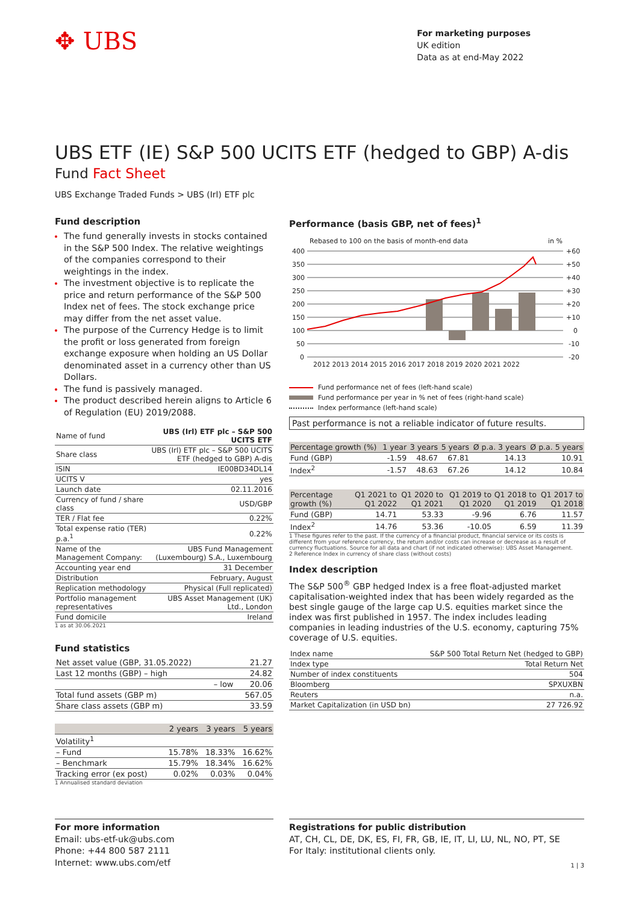✥ UBS
For marketing purposes
UK edition
Data as at end-May 2022
UBS ETF (IE) S&P 500 UCITS ETF (hedged to GBP) A-dis
Fund Fact Sheet
UBS Exchange Traded Funds > UBS (Irl) ETF plc
Fund description
The fund generally invests in stocks contained in the S&P 500 Index. The relative weightings of the companies correspond to their weightings in the index.
The investment objective is to replicate the price and return performance of the S&P 500 Index net of fees. The stock exchange price may differ from the net asset value.
The purpose of the Currency Hedge is to limit the profit or loss generated from foreign exchange exposure when holding an US Dollar denominated asset in a currency other than US Dollars.
The fund is passively managed.
The product described herein aligns to Article 6 of Regulation (EU) 2019/2088.
| Name of fund | UBS (Irl) ETF plc – S&P 500 UCITS ETF |
| Share class | UBS (Irl) ETF plc – S&P 500 UCITS ETF (hedged to GBP) A-dis |
| ISIN | IE00BD34DL14 |
| UCITS V | yes |
| Launch date | 02.11.2016 |
| Currency of fund / share class | USD/GBP |
| TER / Flat fee | 0.22% |
| Total expense ratio (TER) p.a.<sup>1</sup> | 0.22% |
| Name of the Management Company: | UBS Fund Management (Luxembourg) S.A., Luxembourg |
| Accounting year end | 31 December |
| Distribution | February, August |
| Replication methodology | Physical (Full replicated) |
| Portfolio management representatives | UBS Asset Management (UK) Ltd., London |
| Fund domicile | Ireland |
1 as at 30.06.2021
Fund statistics
| Net asset value (GBP, 31.05.2022) | 21.27 |
| Last 12 months (GBP) – high | 24.82 |
| – low | 20.06 |
| Total fund assets (GBP m) | 567.05 |
| Share class assets (GBP m) | 33.59 |
| | 2 years | 3 years | 5 years |
| --- | --- | --- | --- |
| Volatility<sup>1</sup> | | | |
| – Fund | 15.78% | 18.33% | 16.62% |
| – Benchmark | 15.79% | 18.34% | 16.62% |
| Tracking error (ex post) | 0.02% | 0.03% | 0.04% |
1 Annualised standard deviation
Performance (basis GBP, net of fees)<sup>1</sup>
Rebased to 100 on the basis of month-end data
in %
400
350
300
250
200
150
100
50
0
+60
+50
+40
+30
+20
+10
0
-10
-20
2012 2013 2014 2015 2016 2017 2018 2019 2020 2021 2022
Fund performance net of fees (left-hand scale)
Fund performance per year in % net of fees (right-hand scale)
Index performance (left-hand scale)
Past performance is not a reliable indicator of future results.
| Percentage growth (%) | 1 year | 3 years | 5 years | Ø p.a. 3 years | Ø p.a. 5 years |
| --- | --- | --- | --- | --- | --- |
| Fund (GBP) | -1.59 | 48.67 | 67.81 | 14.13 | 10.91 |
| Index<sup>2</sup> | -1.57 | 48.63 | 67.26 | 14.12 | 10.84 |
| Percentage growth (%) | Q1 2021 to Q1 2022 | Q1 2020 to Q1 2021 | Q1 2019 to Q1 2020 | Q1 2018 to Q1 2019 | Q1 2017 to Q1 2018 |
| --- | --- | --- | --- | --- | --- |
| Fund (GBP) | 14.71 | 53.33 | -9.96 | 6.76 | 11.57 |
| Index<sup>2</sup> | 14.76 | 53.36 | -10.05 | 6.59 | 11.39 |
1 These figures refer to the past. If the currency of a financial product, financial service or its costs is different from your reference currency, the return and/or costs can increase or decrease as a result of currency fluctuations. Source for all data and chart (if not indicated otherwise): UBS Asset Management.
2 Reference Index in currency of share class (without costs)
Index description
The S&P 500<sup>®</sup> GBP hedged Index is a free float-adjusted market capitalisation-weighted index that has been widely regarded as the best single gauge of the large cap U.S. equities market since the index was first published in 1957. The index includes leading companies in leading industries of the U.S. economy, capturing 75% coverage of U.S. equities.
| Index name | S&P 500 Total Return Net (hedged to GBP) |
| Index type | Total Return Net |
| Number of index constituents | 504 |
| Bloomberg | SPXUXBN |
| Reuters | n.a. |
| Market Capitalization (in USD bn) | 27 726.92 |
For more information
Email: ubs-etf-uk@ubs.com
Phone: +44 800 587 2111
Internet: www.ubs.com/etf
Registrations for public distribution
AT, CH, CL, DE, DK, ES, FI, FR, GB, IE, IT, LI, LU, NL, NO, PT, SE
For Italy: institutional clients only.
1 | 3